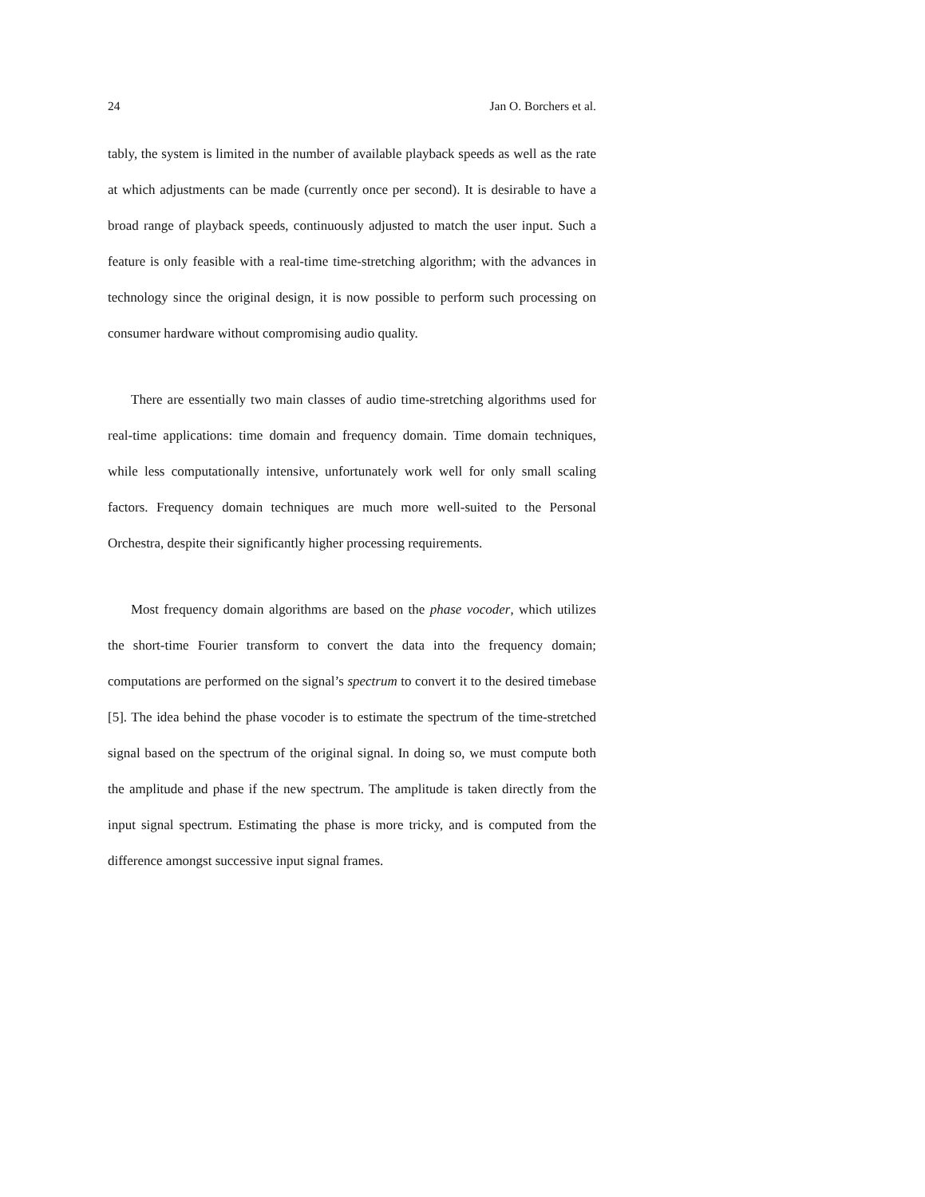24 Jan O. Borchers et al.
tably, the system is limited in the number of available playback speeds as well as the rate at which adjustments can be made (currently once per second). It is desirable to have a broad range of playback speeds, continuously adjusted to match the user input. Such a feature is only feasible with a real-time time-stretching algorithm; with the advances in technology since the original design, it is now possible to perform such processing on consumer hardware without compromising audio quality.
There are essentially two main classes of audio time-stretching algorithms used for real-time applications: time domain and frequency domain. Time domain techniques, while less computationally intensive, unfortunately work well for only small scaling factors. Frequency domain techniques are much more well-suited to the Personal Orchestra, despite their significantly higher processing requirements.
Most frequency domain algorithms are based on the phase vocoder, which utilizes the short-time Fourier transform to convert the data into the frequency domain; computations are performed on the signal’s spectrum to convert it to the desired timebase [5]. The idea behind the phase vocoder is to estimate the spectrum of the time-stretched signal based on the spectrum of the original signal. In doing so, we must compute both the amplitude and phase if the new spectrum. The amplitude is taken directly from the input signal spectrum. Estimating the phase is more tricky, and is computed from the difference amongst successive input signal frames.